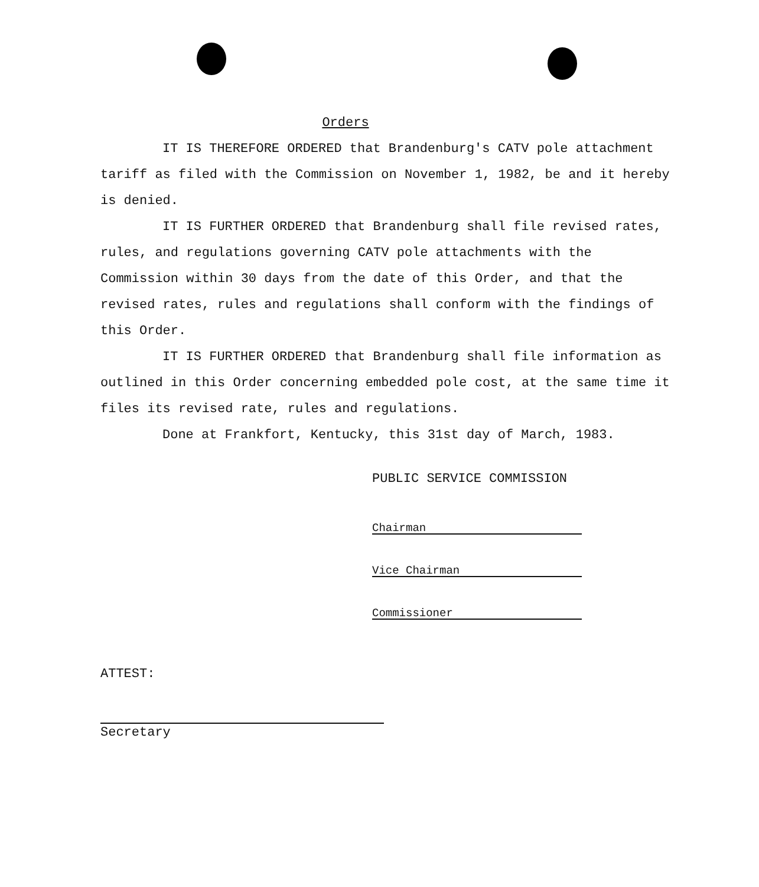Orders
IT IS THEREFORE ORDERED that Brandenburg's CATV pole attachment tariff as filed with the Commission on November 1, 1982, be and it hereby is denied.
IT IS FURTHER ORDERED that Brandenburg shall file revised rates, rules, and regulations governing CATV pole attachments with the Commission within 30 days from the date of this Order, and that the revised rates, rules and regulations shall conform with the findings of this Order.
IT IS FURTHER ORDERED that Brandenburg shall file information as outlined in this Order concerning embedded pole cost, at the same time it files its revised rate, rules and regulations.
Done at Frankfort, Kentucky, this 31st day of March, 1983.
PUBLIC SERVICE COMMISSION
Chairman
Vice Chairman
Commissioner
ATTEST:
Secretary